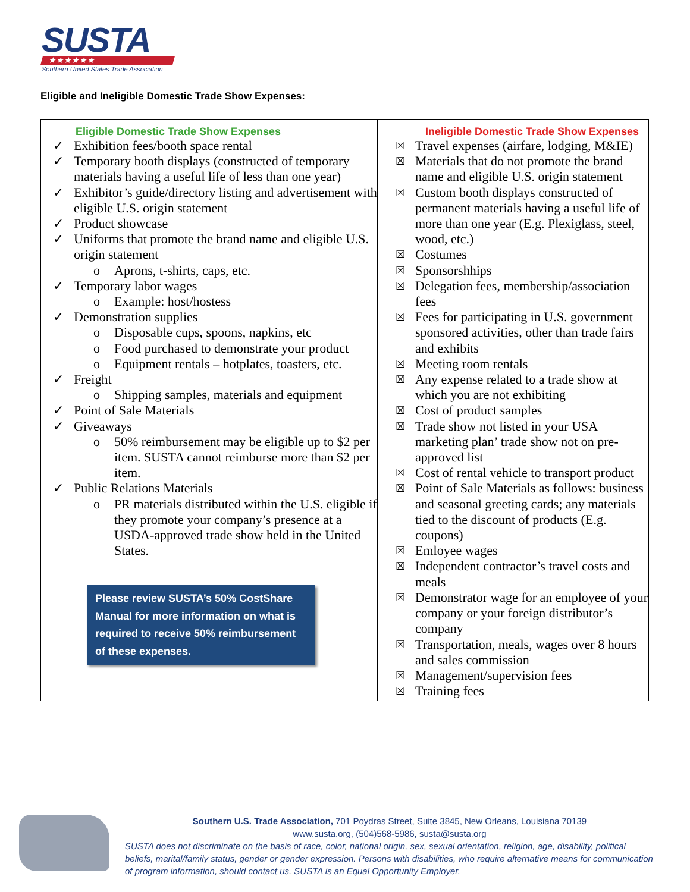SUSTA
★★★★★★
Southern United States Trade Association
Eligible and Ineligible Domestic Trade Show Expenses:
| Eligible Domestic Trade Show Expenses ✓ Exhibition fees/booth space rental ✓ Temporary booth displays (constructed of temporary materials having a useful life of less than one year) ✓ Exhibitor’s guide/directory listing and advertisement with eligible U.S. origin statement ✓ Product showcase ✓ Uniforms that promote the brand name and eligible U.S. origin statement o Aprons, t-shirts, caps, etc. ✓ Temporary labor wages o Example: host/hostess ✓ Demonstration supplies o Disposable cups, spoons, napkins, etc o Food purchased to demonstrate your product o Equipment rentals – hotplates, toasters, etc. ✓ Freight o Shipping samples, materials and equipment ✓ Point of Sale Materials ✓ Giveaways o 50% reimbursement may be eligible up to $2 per item. SUSTA cannot reimburse more than $2 per item. ✓ Public Relations Materials o PR materials distributed within the U.S. eligible if they promote your company’s presence at a USDA-approved trade show held in the United States. Please review SUSTA’s 50% CostShare Manual for more information on what is required to receive 50% reimbursement of these expenses. | Ineligible Domestic Trade Show Expenses ☒ Travel expenses (airfare, lodging, M&IE) ☒ Materials that do not promote the brand name and eligible U.S. origin statement ☒ Custom booth displays constructed of permanent materials having a useful life of more than one year (E.g. Plexiglass, steel, wood, etc.) ☒ Costumes ☒ Sponsorshhips ☒ Delegation fees, membership/association fees ☒ Fees for participating in U.S. government sponsored activities, other than trade fairs and exhibits ☒ Meeting room rentals ☒ Any expense related to a trade show at which you are not exhibiting ☒ Cost of product samples ☒ Trade show not listed in your USA marketing plan’ trade show not on pre-approved list ☒ Cost of rental vehicle to transport product ☒ Point of Sale Materials as follows: business and seasonal greeting cards; any materials tied to the discount of products (E.g. coupons) ☒ Emloyee wages ☒ Independent contractor’s travel costs and meals ☒ Demonstrator wage for an employee of your company or your foreign distributor’s company ☒ Transportation, meals, wages over 8 hours and sales commission ☒ Management/supervision fees ☒ Training fees |
Southern U.S. Trade Association, 701 Poydras Street, Suite 3845, New Orleans, Louisiana 70139
www.susta.org, (504)568-5986, susta@susta.org
SUSTA does not discriminate on the basis of race, color, national origin, sex, sexual orientation, religion, age, disability, political beliefs, marital/family status, gender or gender expression. Persons with disabilities, who require alternative means for communication of program information, should contact us. SUSTA is an Equal Opportunity Employer.